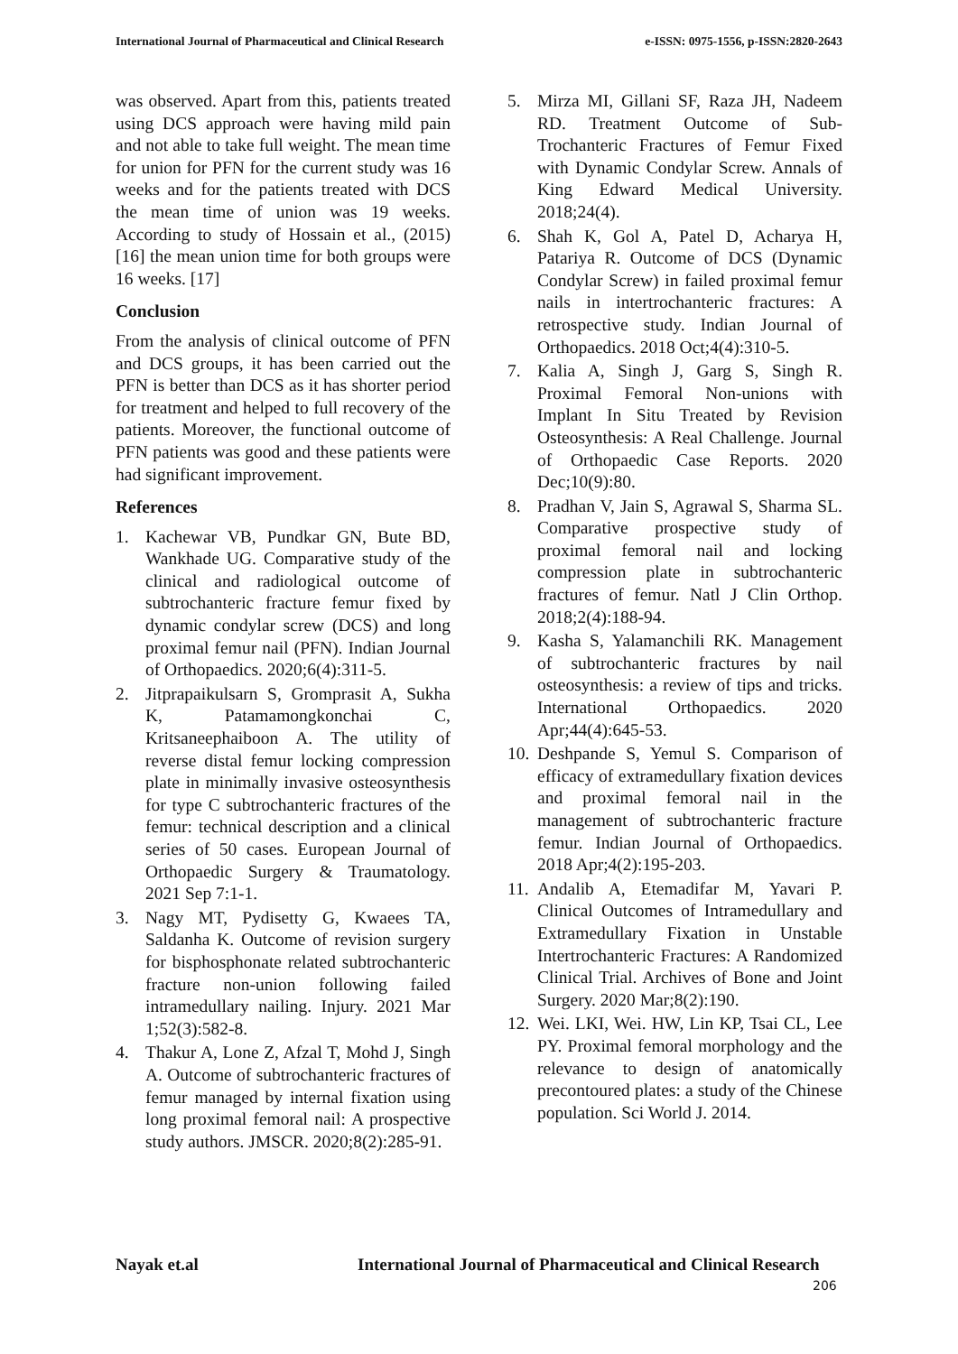International Journal of Pharmaceutical and Clinical Research e-ISSN: 0975-1556, p-ISSN:2820-2643
was observed. Apart from this, patients treated using DCS approach were having mild pain and not able to take full weight. The mean time for union for PFN for the current study was 16 weeks and for the patients treated with DCS the mean time of union was 19 weeks. According to study of Hossain et al., (2015)[16] the mean union time for both groups were 16 weeks. [17]
Conclusion
From the analysis of clinical outcome of PFN and DCS groups, it has been carried out the PFN is better than DCS as it has shorter period for treatment and helped to full recovery of the patients. Moreover, the functional outcome of PFN patients was good and these patients were had significant improvement.
References
1. Kachewar VB, Pundkar GN, Bute BD, Wankhade UG. Comparative study of the clinical and radiological outcome of subtrochanteric fracture femur fixed by dynamic condylar screw (DCS) and long proximal femur nail (PFN). Indian Journal of Orthopaedics. 2020;6(4):311-5.
2. Jitprapaikulsarn S, Gromprasit A, Sukha K, Patamamongkonchai C, Kritsaneephaiboon A. The utility of reverse distal femur locking compression plate in minimally invasive osteosynthesis for type C subtrochanteric fractures of the femur: technical description and a clinical series of 50 cases. European Journal of Orthopaedic Surgery & Traumatology. 2021 Sep 7:1-1.
3. Nagy MT, Pydisetty G, Kwaees TA, Saldanha K. Outcome of revision surgery for bisphosphonate related subtrochanteric fracture non-union following failed intramedullary nailing. Injury. 2021 Mar 1;52(3):582-8.
4. Thakur A, Lone Z, Afzal T, Mohd J, Singh A. Outcome of subtrochanteric fractures of femur managed by internal fixation using long proximal femoral nail: A prospective study authors. JMSCR. 2020;8(2):285-91.
5. Mirza MI, Gillani SF, Raza JH, Nadeem RD. Treatment Outcome of Sub-Trochanteric Fractures of Femur Fixed with Dynamic Condylar Screw. Annals of King Edward Medical University. 2018;24(4).
6. Shah K, Gol A, Patel D, Acharya H, Patariya R. Outcome of DCS (Dynamic Condylar Screw) in failed proximal femur nails in intertrochanteric fractures: A retrospective study. Indian Journal of Orthopaedics. 2018 Oct;4(4):310-5.
7. Kalia A, Singh J, Garg S, Singh R. Proximal Femoral Non-unions with Implant In Situ Treated by Revision Osteosynthesis: A Real Challenge. Journal of Orthopaedic Case Reports. 2020 Dec;10(9):80.
8. Pradhan V, Jain S, Agrawal S, Sharma SL. Comparative prospective study of proximal femoral nail and locking compression plate in subtrochanteric fractures of femur. Natl J Clin Orthop. 2018;2(4):188-94.
9. Kasha S, Yalamanchili RK. Management of subtrochanteric fractures by nail osteosynthesis: a review of tips and tricks. International Orthopaedics. 2020 Apr;44(4):645-53.
10. Deshpande S, Yemul S. Comparison of efficacy of extramedullary fixation devices and proximal femoral nail in the management of subtrochanteric fracture femur. Indian Journal of Orthopaedics. 2018 Apr;4(2):195-203.
11. Andalib A, Etemadifar M, Yavari P. Clinical Outcomes of Intramedullary and Extramedullary Fixation in Unstable Intertrochanteric Fractures: A Randomized Clinical Trial. Archives of Bone and Joint Surgery. 2020 Mar;8(2):190.
12. Wei. LKI, Wei. HW, Lin KP, Tsai CL, Lee PY. Proximal femoral morphology and the relevance to design of anatomically precontoured plates: a study of the Chinese population. Sci World J. 2014.
Nayak et.al International Journal of Pharmaceutical and Clinical Research
206